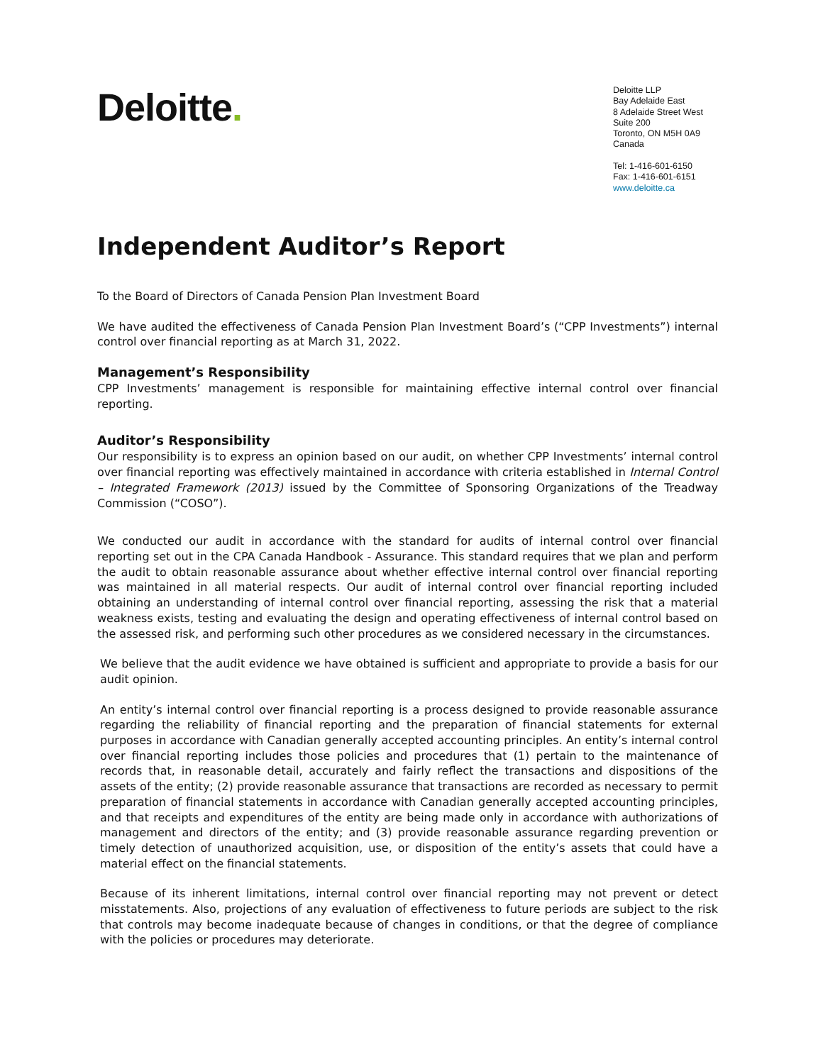Deloitte.
Deloitte LLP
Bay Adelaide East
8 Adelaide Street West
Suite 200
Toronto, ON M5H 0A9
Canada
Tel: 1-416-601-6150
Fax: 1-416-601-6151
www.deloitte.ca
Independent Auditor’s Report
To the Board of Directors of Canada Pension Plan Investment Board
We have audited the effectiveness of Canada Pension Plan Investment Board’s (“CPP Investments”) internal control over financial reporting as at March 31, 2022.
Management’s Responsibility
CPP Investments’ management is responsible for maintaining effective internal control over financial reporting.
Auditor’s Responsibility
Our responsibility is to express an opinion based on our audit, on whether CPP Investments’ internal control over financial reporting was effectively maintained in accordance with criteria established in Internal Control – Integrated Framework (2013) issued by the Committee of Sponsoring Organizations of the Treadway Commission (“COSO”).
We conducted our audit in accordance with the standard for audits of internal control over financial reporting set out in the CPA Canada Handbook - Assurance. This standard requires that we plan and perform the audit to obtain reasonable assurance about whether effective internal control over financial reporting was maintained in all material respects. Our audit of internal control over financial reporting included obtaining an understanding of internal control over financial reporting, assessing the risk that a material weakness exists, testing and evaluating the design and operating effectiveness of internal control based on the assessed risk, and performing such other procedures as we considered necessary in the circumstances.
We believe that the audit evidence we have obtained is sufficient and appropriate to provide a basis for our audit opinion.
An entity’s internal control over financial reporting is a process designed to provide reasonable assurance regarding the reliability of financial reporting and the preparation of financial statements for external purposes in accordance with Canadian generally accepted accounting principles. An entity’s internal control over financial reporting includes those policies and procedures that (1) pertain to the maintenance of records that, in reasonable detail, accurately and fairly reflect the transactions and dispositions of the assets of the entity; (2) provide reasonable assurance that transactions are recorded as necessary to permit preparation of financial statements in accordance with Canadian generally accepted accounting principles, and that receipts and expenditures of the entity are being made only in accordance with authorizations of management and directors of the entity; and (3) provide reasonable assurance regarding prevention or timely detection of unauthorized acquisition, use, or disposition of the entity’s assets that could have a material effect on the financial statements.
Because of its inherent limitations, internal control over financial reporting may not prevent or detect misstatements. Also, projections of any evaluation of effectiveness to future periods are subject to the risk that controls may become inadequate because of changes in conditions, or that the degree of compliance with the policies or procedures may deteriorate.